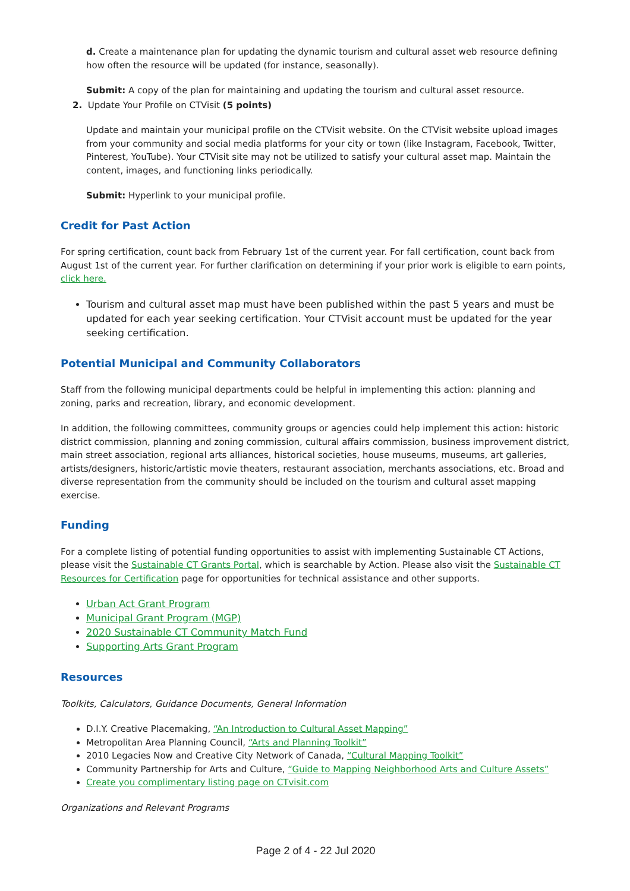d. Create a maintenance plan for updating the dynamic tourism and cultural asset web resource defining how often the resource will be updated (for instance, seasonally).
Submit: A copy of the plan for maintaining and updating the tourism and cultural asset resource.
2. Update Your Profile on CTVisit (5 points)
Update and maintain your municipal profile on the CTVisit website. On the CTVisit website upload images from your community and social media platforms for your city or town (like Instagram, Facebook, Twitter, Pinterest, YouTube). Your CTVisit site may not be utilized to satisfy your cultural asset map. Maintain the content, images, and functioning links periodically.
Submit: Hyperlink to your municipal profile.
Credit for Past Action
For spring certification, count back from February 1st of the current year. For fall certification, count back from August 1st of the current year. For further clarification on determining if your prior work is eligible to earn points, click here.
Tourism and cultural asset map must have been published within the past 5 years and must be updated for each year seeking certification. Your CTVisit account must be updated for the year seeking certification.
Potential Municipal and Community Collaborators
Staff from the following municipal departments could be helpful in implementing this action: planning and zoning, parks and recreation, library, and economic development.
In addition, the following committees, community groups or agencies could help implement this action: historic district commission, planning and zoning commission, cultural affairs commission, business improvement district, main street association, regional arts alliances, historical societies, house museums, museums, art galleries, artists/designers, historic/artistic movie theaters, restaurant association, merchants associations, etc. Broad and diverse representation from the community should be included on the tourism and cultural asset mapping exercise.
Funding
For a complete listing of potential funding opportunities to assist with implementing Sustainable CT Actions, please visit the Sustainable CT Grants Portal, which is searchable by Action. Please also visit the Sustainable CT Resources for Certification page for opportunities for technical assistance and other supports.
Urban Act Grant Program
Municipal Grant Program (MGP)
2020 Sustainable CT Community Match Fund
Supporting Arts Grant Program
Resources
Toolkits, Calculators, Guidance Documents, General Information
D.I.Y. Creative Placemaking, “An Introduction to Cultural Asset Mapping”
Metropolitan Area Planning Council, “Arts and Planning Toolkit”
2010 Legacies Now and Creative City Network of Canada, “Cultural Mapping Toolkit”
Community Partnership for Arts and Culture, “Guide to Mapping Neighborhood Arts and Culture Assets”
Create you complimentary listing page on CTvisit.com
Organizations and Relevant Programs
Page 2 of 4 - 22 Jul 2020